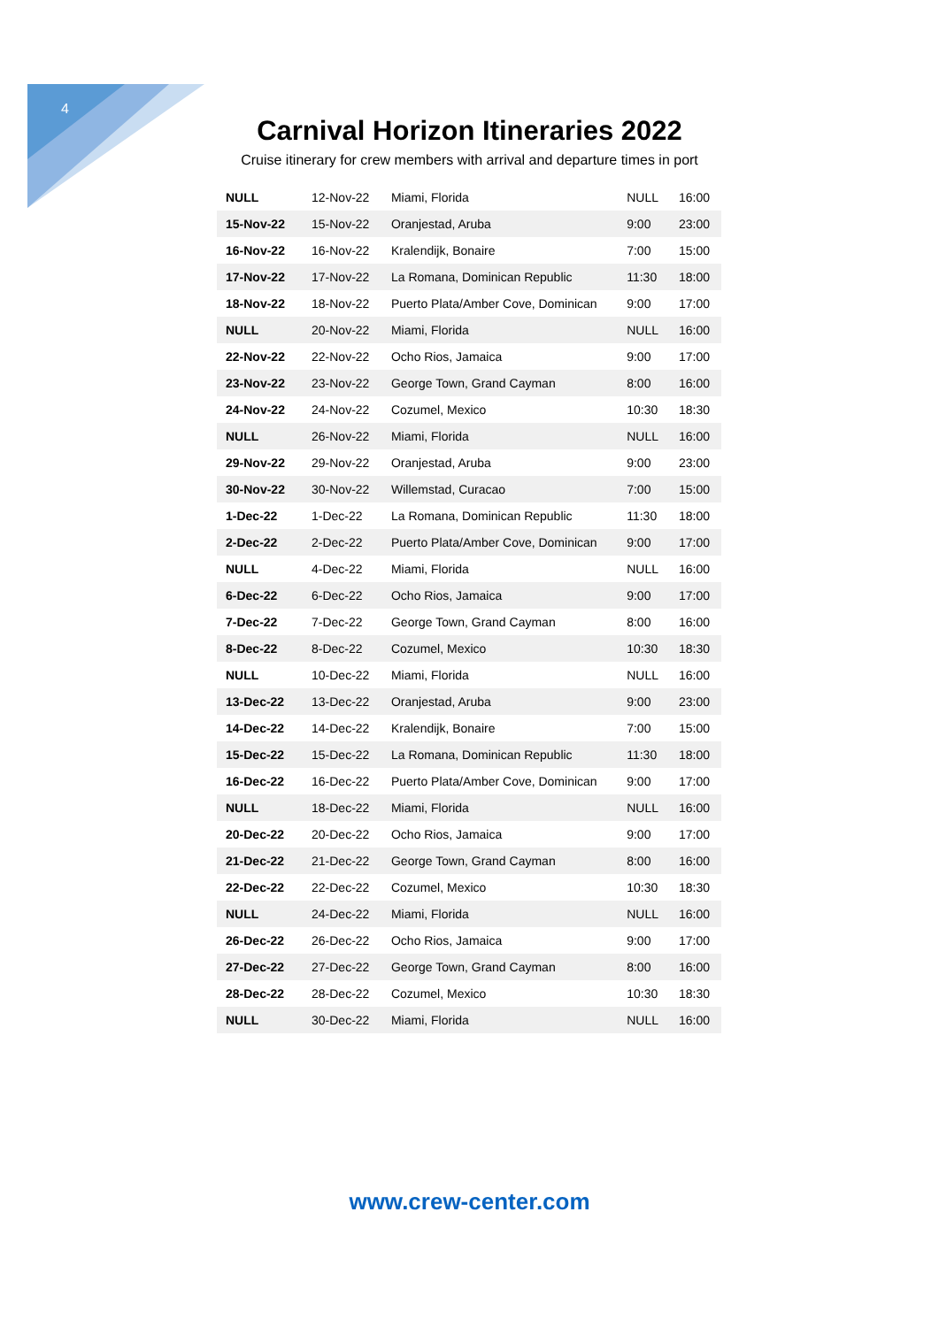4
Carnival Horizon Itineraries 2022
Cruise itinerary for crew members with arrival and departure times in port
| NULL | 12-Nov-22 | Miami, Florida | NULL | 16:00 |
| 15-Nov-22 | 15-Nov-22 | Oranjestad, Aruba | 9:00 | 23:00 |
| 16-Nov-22 | 16-Nov-22 | Kralendijk, Bonaire | 7:00 | 15:00 |
| 17-Nov-22 | 17-Nov-22 | La Romana, Dominican Republic | 11:30 | 18:00 |
| 18-Nov-22 | 18-Nov-22 | Puerto Plata/Amber Cove, Dominican | 9:00 | 17:00 |
| NULL | 20-Nov-22 | Miami, Florida | NULL | 16:00 |
| 22-Nov-22 | 22-Nov-22 | Ocho Rios, Jamaica | 9:00 | 17:00 |
| 23-Nov-22 | 23-Nov-22 | George Town, Grand Cayman | 8:00 | 16:00 |
| 24-Nov-22 | 24-Nov-22 | Cozumel, Mexico | 10:30 | 18:30 |
| NULL | 26-Nov-22 | Miami, Florida | NULL | 16:00 |
| 29-Nov-22 | 29-Nov-22 | Oranjestad, Aruba | 9:00 | 23:00 |
| 30-Nov-22 | 30-Nov-22 | Willemstad, Curacao | 7:00 | 15:00 |
| 1-Dec-22 | 1-Dec-22 | La Romana, Dominican Republic | 11:30 | 18:00 |
| 2-Dec-22 | 2-Dec-22 | Puerto Plata/Amber Cove, Dominican | 9:00 | 17:00 |
| NULL | 4-Dec-22 | Miami, Florida | NULL | 16:00 |
| 6-Dec-22 | 6-Dec-22 | Ocho Rios, Jamaica | 9:00 | 17:00 |
| 7-Dec-22 | 7-Dec-22 | George Town, Grand Cayman | 8:00 | 16:00 |
| 8-Dec-22 | 8-Dec-22 | Cozumel, Mexico | 10:30 | 18:30 |
| NULL | 10-Dec-22 | Miami, Florida | NULL | 16:00 |
| 13-Dec-22 | 13-Dec-22 | Oranjestad, Aruba | 9:00 | 23:00 |
| 14-Dec-22 | 14-Dec-22 | Kralendijk, Bonaire | 7:00 | 15:00 |
| 15-Dec-22 | 15-Dec-22 | La Romana, Dominican Republic | 11:30 | 18:00 |
| 16-Dec-22 | 16-Dec-22 | Puerto Plata/Amber Cove, Dominican | 9:00 | 17:00 |
| NULL | 18-Dec-22 | Miami, Florida | NULL | 16:00 |
| 20-Dec-22 | 20-Dec-22 | Ocho Rios, Jamaica | 9:00 | 17:00 |
| 21-Dec-22 | 21-Dec-22 | George Town, Grand Cayman | 8:00 | 16:00 |
| 22-Dec-22 | 22-Dec-22 | Cozumel, Mexico | 10:30 | 18:30 |
| NULL | 24-Dec-22 | Miami, Florida | NULL | 16:00 |
| 26-Dec-22 | 26-Dec-22 | Ocho Rios, Jamaica | 9:00 | 17:00 |
| 27-Dec-22 | 27-Dec-22 | George Town, Grand Cayman | 8:00 | 16:00 |
| 28-Dec-22 | 28-Dec-22 | Cozumel, Mexico | 10:30 | 18:30 |
| NULL | 30-Dec-22 | Miami, Florida | NULL | 16:00 |
www.crew-center.com